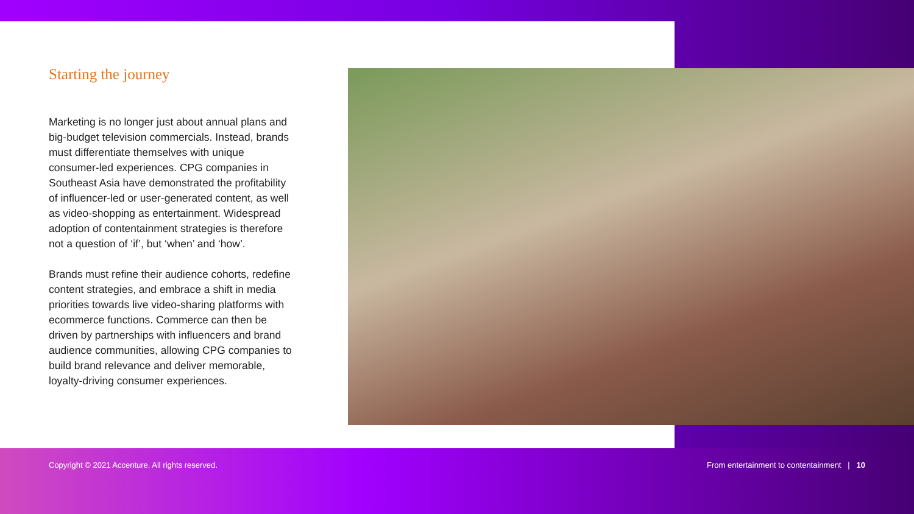Starting the journey
Marketing is no longer just about annual plans and big-budget television commercials. Instead, brands must differentiate themselves with unique consumer-led experiences. CPG companies in Southeast Asia have demonstrated the profitability of influencer-led or user-generated content, as well as video-shopping as entertainment. Widespread adoption of contentainment strategies is therefore not a question of ‘if’, but ‘when’ and ‘how’.
Brands must refine their audience cohorts, redefine content strategies, and embrace a shift in media priorities towards live video-sharing platforms with ecommerce functions. Commerce can then be driven by partnerships with influencers and brand audience communities, allowing CPG companies to build brand relevance and deliver memorable, loyalty-driving consumer experiences.
Copyright © 2021 Accenture. All rights reserved. From entertainment to contentainment | 10